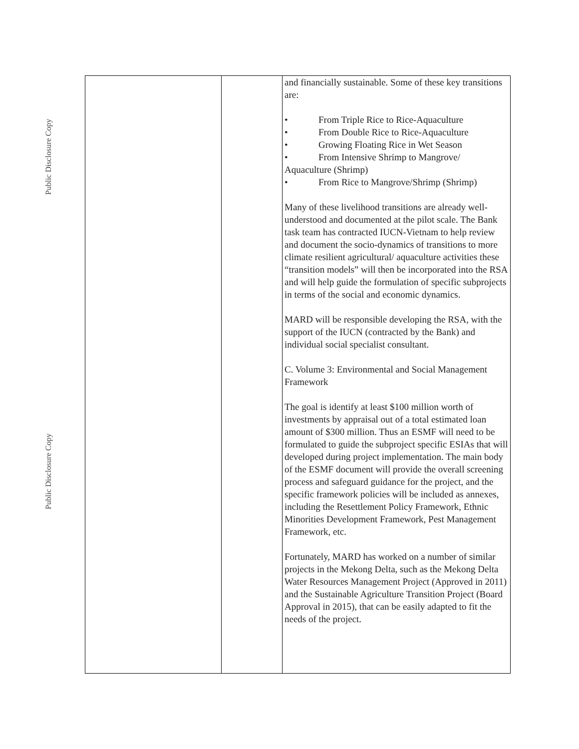Public Disclosure Copy
Public Disclosure Copy
| | | and financially sustainable. Some of these key transitions are: • From Triple Rice to Rice-Aquaculture • From Double Rice to Rice-Aquaculture • Growing Floating Rice in Wet Season • From Intensive Shrimp to Mangrove/ Aquaculture (Shrimp) • From Rice to Mangrove/Shrimp (Shrimp) Many of these livelihood transitions are already well-understood and documented at the pilot scale. The Bank task team has contracted IUCN-Vietnam to help review and document the socio-dynamics of transitions to more climate resilient agricultural/ aquaculture activities these “transition models” will then be incorporated into the RSA and will help guide the formulation of specific subprojects in terms of the social and economic dynamics. MARD will be responsible developing the RSA, with the support of the IUCN (contracted by the Bank) and individual social specialist consultant. C. Volume 3: Environmental and Social Management Framework The goal is identify at least $100 million worth of investments by appraisal out of a total estimated loan amount of $300 million. Thus an ESMF will need to be formulated to guide the subproject specific ESIAs that will developed during project implementation. The main body of the ESMF document will provide the overall screening process and safeguard guidance for the project, and the specific framework policies will be included as annexes, including the Resettlement Policy Framework, Ethnic Minorities Development Framework, Pest Management Framework, etc. Fortunately, MARD has worked on a number of similar projects in the Mekong Delta, such as the Mekong Delta Water Resources Management Project (Approved in 2011) and the Sustainable Agriculture Transition Project (Board Approval in 2015), that can be easily adapted to fit the needs of the project. |